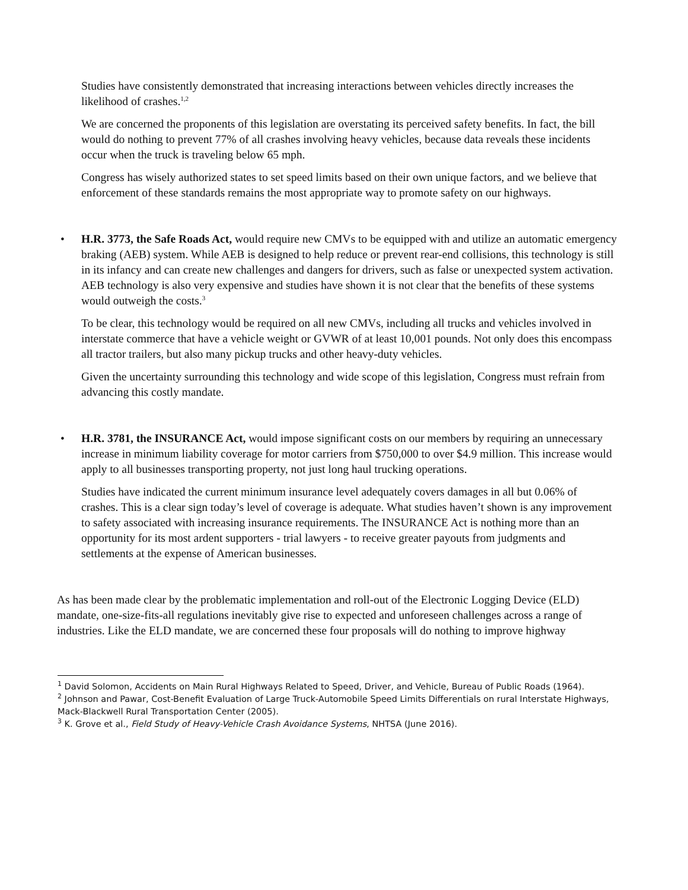Studies have consistently demonstrated that increasing interactions between vehicles directly increases the likelihood of crashes.<sup>1,2</sup>
We are concerned the proponents of this legislation are overstating its perceived safety benefits. In fact, the bill would do nothing to prevent 77% of all crashes involving heavy vehicles, because data reveals these incidents occur when the truck is traveling below 65 mph.
Congress has wisely authorized states to set speed limits based on their own unique factors, and we believe that enforcement of these standards remains the most appropriate way to promote safety on our highways.
• H.R. 3773, the Safe Roads Act, would require new CMVs to be equipped with and utilize an automatic emergency braking (AEB) system. While AEB is designed to help reduce or prevent rear-end collisions, this technology is still in its infancy and can create new challenges and dangers for drivers, such as false or unexpected system activation. AEB technology is also very expensive and studies have shown it is not clear that the benefits of these systems would outweigh the costs.<sup>3</sup>
To be clear, this technology would be required on all new CMVs, including all trucks and vehicles involved in interstate commerce that have a vehicle weight or GVWR of at least 10,001 pounds. Not only does this encompass all tractor trailers, but also many pickup trucks and other heavy-duty vehicles.
Given the uncertainty surrounding this technology and wide scope of this legislation, Congress must refrain from advancing this costly mandate.
• H.R. 3781, the INSURANCE Act, would impose significant costs on our members by requiring an unnecessary increase in minimum liability coverage for motor carriers from $750,000 to over $4.9 million. This increase would apply to all businesses transporting property, not just long haul trucking operations.
Studies have indicated the current minimum insurance level adequately covers damages in all but 0.06% of crashes. This is a clear sign today’s level of coverage is adequate. What studies haven’t shown is any improvement to safety associated with increasing insurance requirements. The INSURANCE Act is nothing more than an opportunity for its most ardent supporters - trial lawyers - to receive greater payouts from judgments and settlements at the expense of American businesses.
As has been made clear by the problematic implementation and roll-out of the Electronic Logging Device (ELD) mandate, one-size-fits-all regulations inevitably give rise to expected and unforeseen challenges across a range of industries. Like the ELD mandate, we are concerned these four proposals will do nothing to improve highway
<sup>1</sup> David Solomon, Accidents on Main Rural Highways Related to Speed, Driver, and Vehicle, Bureau of Public Roads (1964).
<sup>2</sup> Johnson and Pawar, Cost-Benefit Evaluation of Large Truck-Automobile Speed Limits Differentials on rural Interstate Highways, Mack-Blackwell Rural Transportation Center (2005).
<sup>3</sup> K. Grove et al., Field Study of Heavy-Vehicle Crash Avoidance Systems, NHTSA (June 2016).